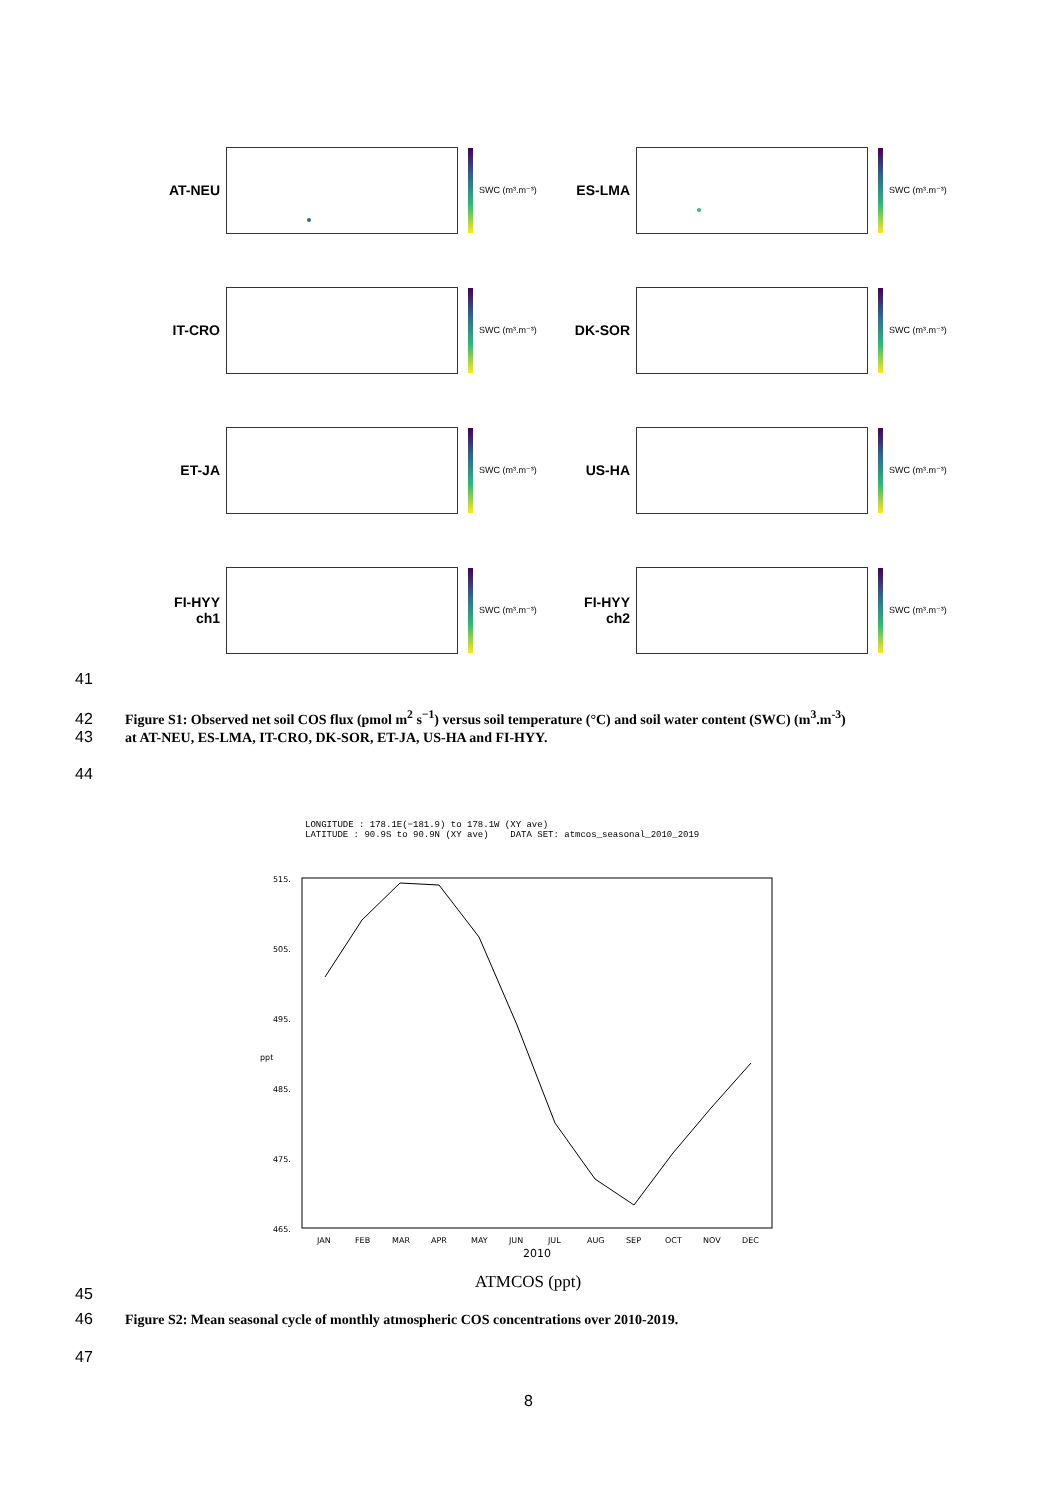AT-NEU
SWC (m³.m⁻³)
ES-LMA
SWC (m³.m⁻³)
IT-CRO
SWC (m³.m⁻³)
DK-SOR
SWC (m³.m⁻³)
ET-JA
SWC (m³.m⁻³)
US-HA
SWC (m³.m⁻³)
FI-HYY ch1
SWC (m³.m⁻³)
FI-HYY ch2
SWC (m³.m⁻³)
41
42 Figure S1: Observed net soil COS flux (pmol m<sup>2</sup> s<sup>−1</sup>) versus soil temperature (°C) and soil water content (SWC) (m<sup>3</sup>.m<sup>-3</sup>)
43 at AT-NEU, ES-LMA, IT-CRO, DK-SOR, ET-JA, US-HA and FI-HYY.
44
LONGITUDE : 178.1E(−181.9) to 178.1W (XY ave)
LATITUDE : 90.9S to 90.9N (XY ave) DATA SET: atmcos_seasonal_2010_2019
515.
505.
495.
485.
475.
465.
ppt
JAN
FEB
MAR
APR
MAY
JUN
JUL
AUG
SEP
OCT
NOV
DEC
2010
ATMCOS (ppt)
45
46 Figure S2: Mean seasonal cycle of monthly atmospheric COS concentrations over 2010-2019.
47
8